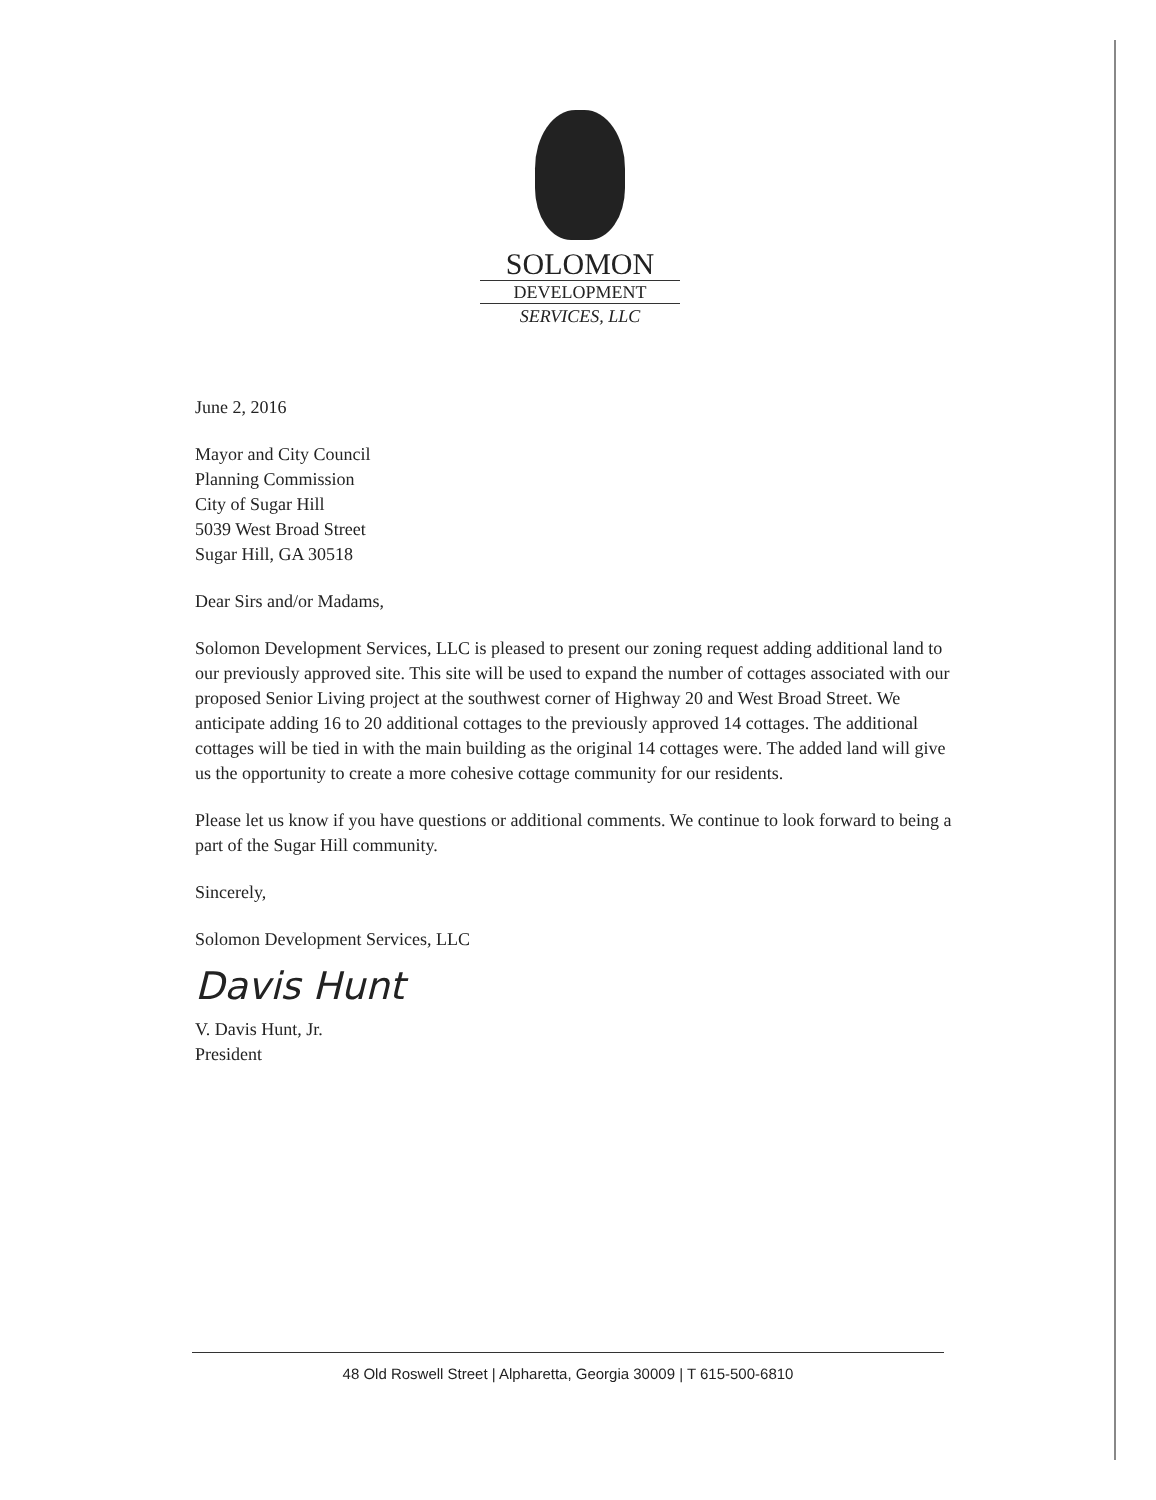SOLOMON
DEVELOPMENT
SERVICES, LLC
June 2, 2016
Mayor and City Council
Planning Commission
City of Sugar Hill
5039 West Broad Street
Sugar Hill, GA 30518
Dear Sirs and/or Madams,
Solomon Development Services, LLC is pleased to present our zoning request adding additional land to our previously approved site. This site will be used to expand the number of cottages associated with our proposed Senior Living project at the southwest corner of Highway 20 and West Broad Street. We anticipate adding 16 to 20 additional cottages to the previously approved 14 cottages. The additional cottages will be tied in with the main building as the original 14 cottages were. The added land will give us the opportunity to create a more cohesive cottage community for our residents.
Please let us know if you have questions or additional comments. We continue to look forward to being a part of the Sugar Hill community.
Sincerely,
Solomon Development Services, LLC
Davis Hunt
V. Davis Hunt, Jr.
President
48 Old Roswell Street | Alpharetta, Georgia 30009 | T 615-500-6810